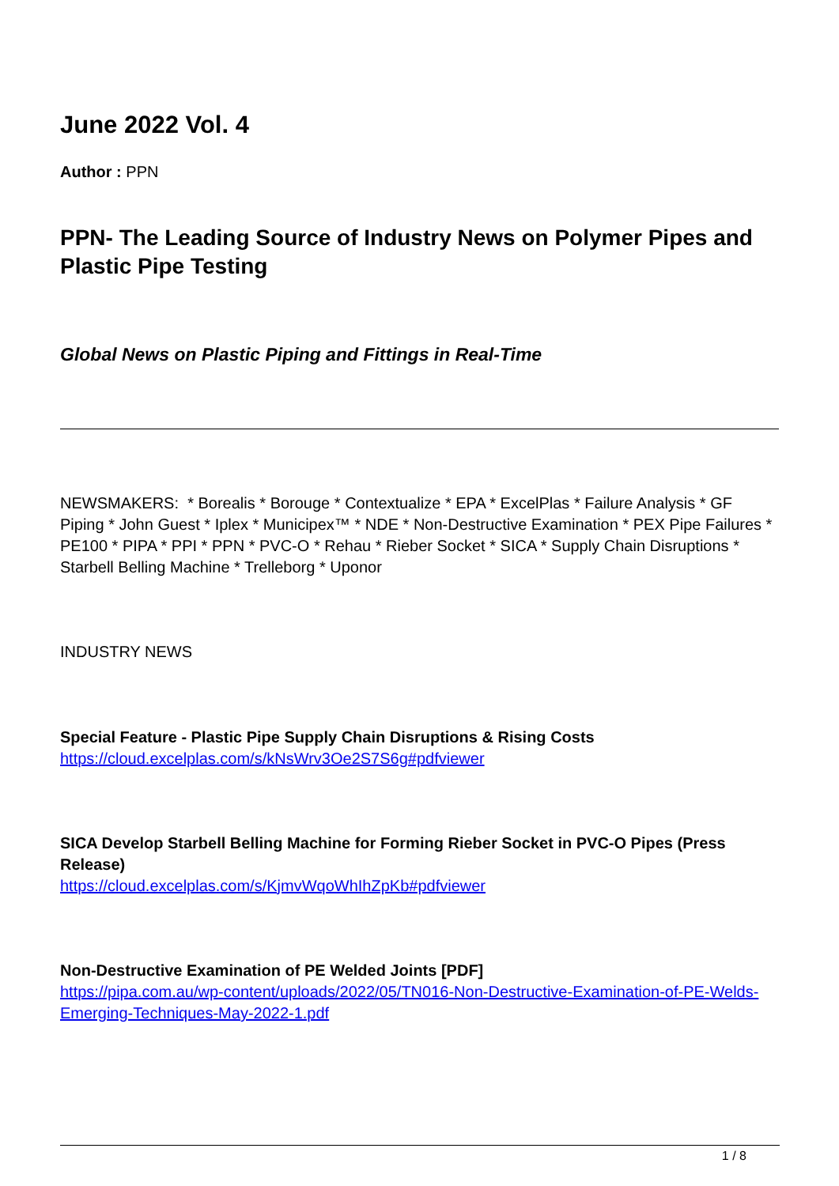June 2022 Vol. 4
Author : PPN
PPN- The Leading Source of Industry News on Polymer Pipes and Plastic Pipe Testing
Global News on Plastic Piping and Fittings in Real-Time
NEWSMAKERS: * Borealis * Borouge * Contextualize * EPA * ExcelPlas * Failure Analysis * GF Piping * John Guest * Iplex * Municipex™ * NDE * Non-Destructive Examination * PEX Pipe Failures * PE100 * PIPA * PPI * PPN * PVC-O * Rehau * Rieber Socket * SICA * Supply Chain Disruptions * Starbell Belling Machine * Trelleborg * Uponor
INDUSTRY NEWS
Special Feature - Plastic Pipe Supply Chain Disruptions & Rising Costs
https://cloud.excelplas.com/s/kNsWrv3Oe2S7S6g#pdfviewer
SICA Develop Starbell Belling Machine for Forming Rieber Socket in PVC-O Pipes (Press Release)
https://cloud.excelplas.com/s/KjmvWqoWhIhZpKb#pdfviewer
Non-Destructive Examination of PE Welded Joints [PDF]
https://pipa.com.au/wp-content/uploads/2022/05/TN016-Non-Destructive-Examination-of-PE-Welds-Emerging-Techniques-May-2022-1.pdf
1 / 8